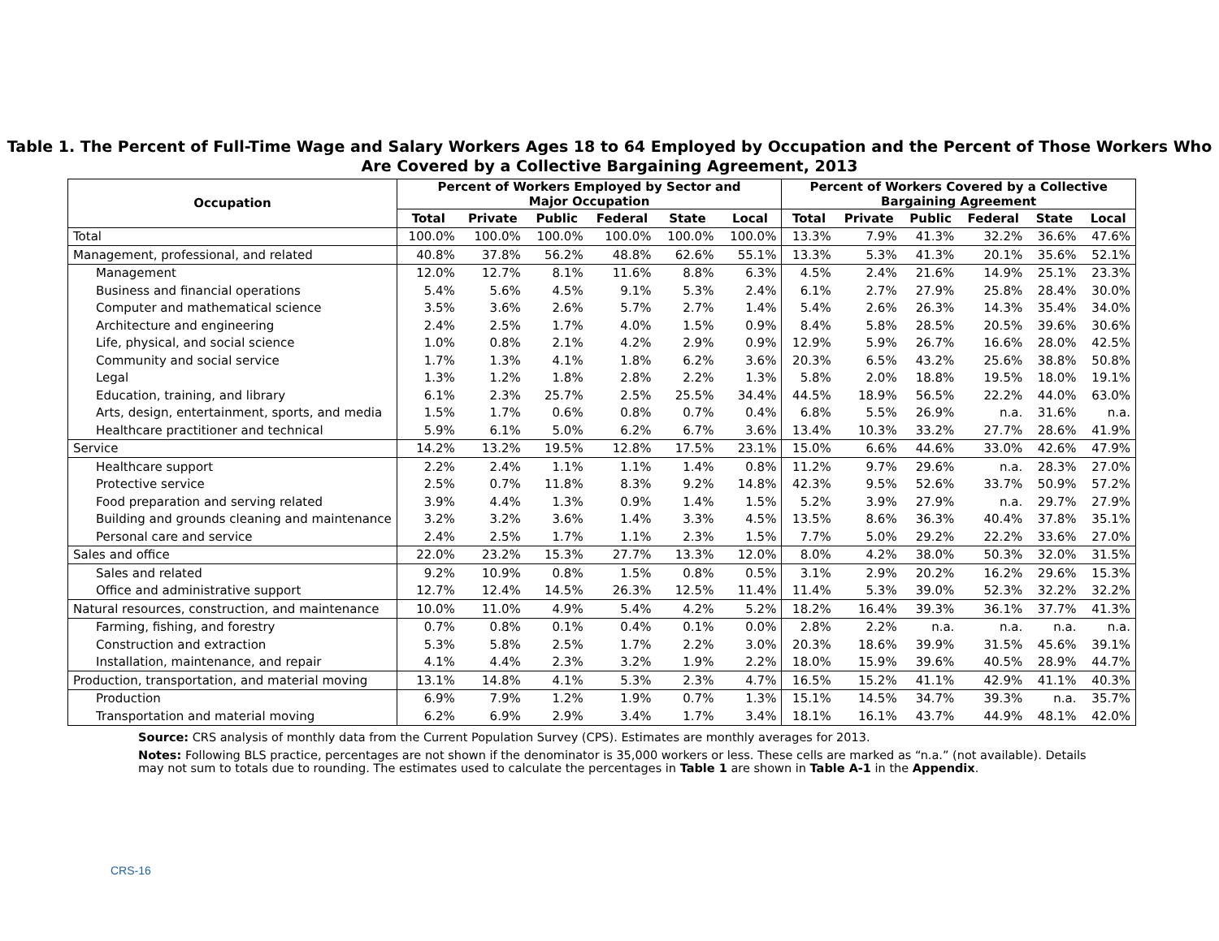Table 1. The Percent of Full-Time Wage and Salary Workers Ages 18 to 64 Employed by Occupation and the Percent of Those Workers Who Are Covered by a Collective Bargaining Agreement, 2013
| Occupation | Percent of Workers Employed by Sector and Major Occupation | | | | | | Percent of Workers Covered by a Collective Bargaining Agreement | | | | | |
| --- | --- | --- | --- | --- | --- | --- | --- | --- | --- | --- | --- | --- |
| | Total | Private | Public | Federal | State | Local | Total | Private | Public | Federal | State | Local |
| Total | 100.0% | 100.0% | 100.0% | 100.0% | 100.0% | 100.0% | 13.3% | 7.9% | 41.3% | 32.2% | 36.6% | 47.6% |
| Management, professional, and related | 40.8% | 37.8% | 56.2% | 48.8% | 62.6% | 55.1% | 13.3% | 5.3% | 41.3% | 20.1% | 35.6% | 52.1% |
| Management | 12.0% | 12.7% | 8.1% | 11.6% | 8.8% | 6.3% | 4.5% | 2.4% | 21.6% | 14.9% | 25.1% | 23.3% |
| Business and financial operations | 5.4% | 5.6% | 4.5% | 9.1% | 5.3% | 2.4% | 6.1% | 2.7% | 27.9% | 25.8% | 28.4% | 30.0% |
| Computer and mathematical science | 3.5% | 3.6% | 2.6% | 5.7% | 2.7% | 1.4% | 5.4% | 2.6% | 26.3% | 14.3% | 35.4% | 34.0% |
| Architecture and engineering | 2.4% | 2.5% | 1.7% | 4.0% | 1.5% | 0.9% | 8.4% | 5.8% | 28.5% | 20.5% | 39.6% | 30.6% |
| Life, physical, and social science | 1.0% | 0.8% | 2.1% | 4.2% | 2.9% | 0.9% | 12.9% | 5.9% | 26.7% | 16.6% | 28.0% | 42.5% |
| Community and social service | 1.7% | 1.3% | 4.1% | 1.8% | 6.2% | 3.6% | 20.3% | 6.5% | 43.2% | 25.6% | 38.8% | 50.8% |
| Legal | 1.3% | 1.2% | 1.8% | 2.8% | 2.2% | 1.3% | 5.8% | 2.0% | 18.8% | 19.5% | 18.0% | 19.1% |
| Education, training, and library | 6.1% | 2.3% | 25.7% | 2.5% | 25.5% | 34.4% | 44.5% | 18.9% | 56.5% | 22.2% | 44.0% | 63.0% |
| Arts, design, entertainment, sports, and media | 1.5% | 1.7% | 0.6% | 0.8% | 0.7% | 0.4% | 6.8% | 5.5% | 26.9% | n.a. | 31.6% | n.a. |
| Healthcare practitioner and technical | 5.9% | 6.1% | 5.0% | 6.2% | 6.7% | 3.6% | 13.4% | 10.3% | 33.2% | 27.7% | 28.6% | 41.9% |
| Service | 14.2% | 13.2% | 19.5% | 12.8% | 17.5% | 23.1% | 15.0% | 6.6% | 44.6% | 33.0% | 42.6% | 47.9% |
| Healthcare support | 2.2% | 2.4% | 1.1% | 1.1% | 1.4% | 0.8% | 11.2% | 9.7% | 29.6% | n.a. | 28.3% | 27.0% |
| Protective service | 2.5% | 0.7% | 11.8% | 8.3% | 9.2% | 14.8% | 42.3% | 9.5% | 52.6% | 33.7% | 50.9% | 57.2% |
| Food preparation and serving related | 3.9% | 4.4% | 1.3% | 0.9% | 1.4% | 1.5% | 5.2% | 3.9% | 27.9% | n.a. | 29.7% | 27.9% |
| Building and grounds cleaning and maintenance | 3.2% | 3.2% | 3.6% | 1.4% | 3.3% | 4.5% | 13.5% | 8.6% | 36.3% | 40.4% | 37.8% | 35.1% |
| Personal care and service | 2.4% | 2.5% | 1.7% | 1.1% | 2.3% | 1.5% | 7.7% | 5.0% | 29.2% | 22.2% | 33.6% | 27.0% |
| Sales and office | 22.0% | 23.2% | 15.3% | 27.7% | 13.3% | 12.0% | 8.0% | 4.2% | 38.0% | 50.3% | 32.0% | 31.5% |
| Sales and related | 9.2% | 10.9% | 0.8% | 1.5% | 0.8% | 0.5% | 3.1% | 2.9% | 20.2% | 16.2% | 29.6% | 15.3% |
| Office and administrative support | 12.7% | 12.4% | 14.5% | 26.3% | 12.5% | 11.4% | 11.4% | 5.3% | 39.0% | 52.3% | 32.2% | 32.2% |
| Natural resources, construction, and maintenance | 10.0% | 11.0% | 4.9% | 5.4% | 4.2% | 5.2% | 18.2% | 16.4% | 39.3% | 36.1% | 37.7% | 41.3% |
| Farming, fishing, and forestry | 0.7% | 0.8% | 0.1% | 0.4% | 0.1% | 0.0% | 2.8% | 2.2% | n.a. | n.a. | n.a. | n.a. |
| Construction and extraction | 5.3% | 5.8% | 2.5% | 1.7% | 2.2% | 3.0% | 20.3% | 18.6% | 39.9% | 31.5% | 45.6% | 39.1% |
| Installation, maintenance, and repair | 4.1% | 4.4% | 2.3% | 3.2% | 1.9% | 2.2% | 18.0% | 15.9% | 39.6% | 40.5% | 28.9% | 44.7% |
| Production, transportation, and material moving | 13.1% | 14.8% | 4.1% | 5.3% | 2.3% | 4.7% | 16.5% | 15.2% | 41.1% | 42.9% | 41.1% | 40.3% |
| Production | 6.9% | 7.9% | 1.2% | 1.9% | 0.7% | 1.3% | 15.1% | 14.5% | 34.7% | 39.3% | n.a. | 35.7% |
| Transportation and material moving | 6.2% | 6.9% | 2.9% | 3.4% | 1.7% | 3.4% | 18.1% | 16.1% | 43.7% | 44.9% | 48.1% | 42.0% |
Source: CRS analysis of monthly data from the Current Population Survey (CPS). Estimates are monthly averages for 2013.
Notes: Following BLS practice, percentages are not shown if the denominator is 35,000 workers or less. These cells are marked as “n.a.” (not available). Details may not sum to totals due to rounding. The estimates used to calculate the percentages in Table 1 are shown in Table A-1 in the Appendix.
CRS-16